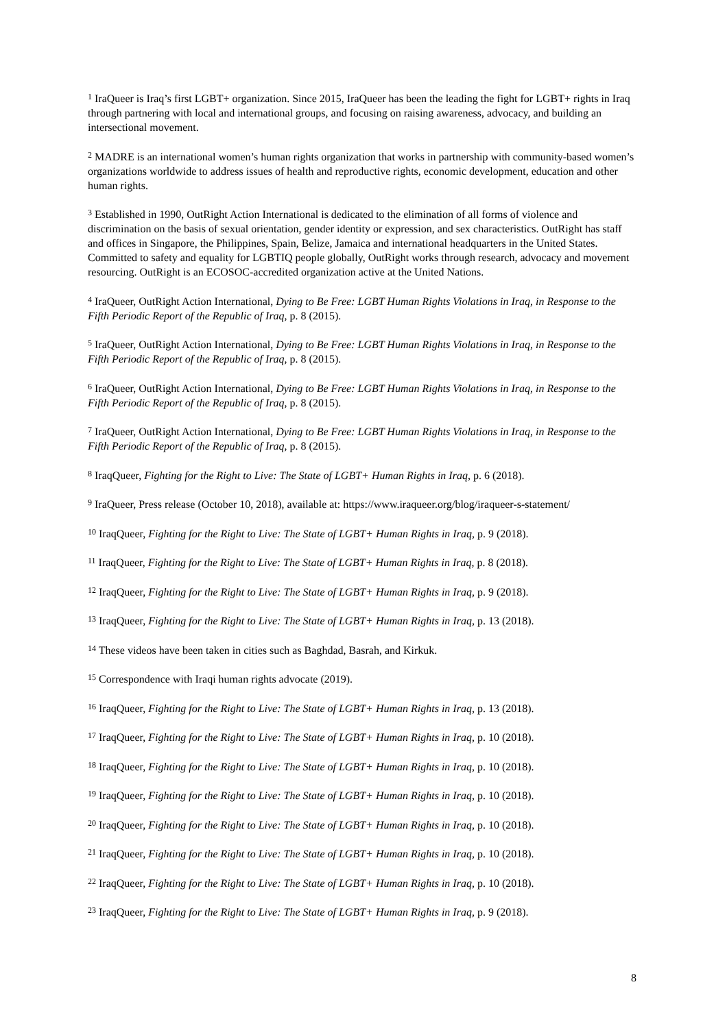<sup>1</sup> IraQueer is Iraq’s first LGBT+ organization. Since 2015, IraQueer has been the leading the fight for LGBT+ rights in Iraq through partnering with local and international groups, and focusing on raising awareness, advocacy, and building an intersectional movement.
<sup>2</sup> MADRE is an international women’s human rights organization that works in partnership with community-based women’s organizations worldwide to address issues of health and reproductive rights, economic development, education and other human rights.
<sup>3</sup> Established in 1990, OutRight Action International is dedicated to the elimination of all forms of violence and discrimination on the basis of sexual orientation, gender identity or expression, and sex characteristics. OutRight has staff and offices in Singapore, the Philippines, Spain, Belize, Jamaica and international headquarters in the United States. Committed to safety and equality for LGBTIQ people globally, OutRight works through research, advocacy and movement resourcing. OutRight is an ECOSOC-accredited organization active at the United Nations.
<sup>4</sup> IraQueer, OutRight Action International, Dying to Be Free: LGBT Human Rights Violations in Iraq, in Response to the Fifth Periodic Report of the Republic of Iraq, p. 8 (2015).
<sup>5</sup> IraQueer, OutRight Action International, Dying to Be Free: LGBT Human Rights Violations in Iraq, in Response to the Fifth Periodic Report of the Republic of Iraq, p. 8 (2015).
<sup>6</sup> IraQueer, OutRight Action International, Dying to Be Free: LGBT Human Rights Violations in Iraq, in Response to the Fifth Periodic Report of the Republic of Iraq, p. 8 (2015).
<sup>7</sup> IraQueer, OutRight Action International, Dying to Be Free: LGBT Human Rights Violations in Iraq, in Response to the Fifth Periodic Report of the Republic of Iraq, p. 8 (2015).
<sup>8</sup> IraqQueer, Fighting for the Right to Live: The State of LGBT+ Human Rights in Iraq, p. 6 (2018).
<sup>9</sup> IraQueer, Press release (October 10, 2018), available at: https://www.iraqueer.org/blog/iraqueer-s-statement/
<sup>10</sup> IraqQueer, Fighting for the Right to Live: The State of LGBT+ Human Rights in Iraq, p. 9 (2018).
<sup>11</sup> IraqQueer, Fighting for the Right to Live: The State of LGBT+ Human Rights in Iraq, p. 8 (2018).
<sup>12</sup> IraqQueer, Fighting for the Right to Live: The State of LGBT+ Human Rights in Iraq, p. 9 (2018).
<sup>13</sup> IraqQueer, Fighting for the Right to Live: The State of LGBT+ Human Rights in Iraq, p. 13 (2018).
<sup>14</sup> These videos have been taken in cities such as Baghdad, Basrah, and Kirkuk.
<sup>15</sup> Correspondence with Iraqi human rights advocate (2019).
<sup>16</sup> IraqQueer, Fighting for the Right to Live: The State of LGBT+ Human Rights in Iraq, p. 13 (2018).
<sup>17</sup> IraqQueer, Fighting for the Right to Live: The State of LGBT+ Human Rights in Iraq, p. 10 (2018).
<sup>18</sup> IraqQueer, Fighting for the Right to Live: The State of LGBT+ Human Rights in Iraq, p. 10 (2018).
<sup>19</sup> IraqQueer, Fighting for the Right to Live: The State of LGBT+ Human Rights in Iraq, p. 10 (2018).
<sup>20</sup> IraqQueer, Fighting for the Right to Live: The State of LGBT+ Human Rights in Iraq, p. 10 (2018).
<sup>21</sup> IraqQueer, Fighting for the Right to Live: The State of LGBT+ Human Rights in Iraq, p. 10 (2018).
<sup>22</sup> IraqQueer, Fighting for the Right to Live: The State of LGBT+ Human Rights in Iraq, p. 10 (2018).
<sup>23</sup> IraqQueer, Fighting for the Right to Live: The State of LGBT+ Human Rights in Iraq, p. 9 (2018).
8